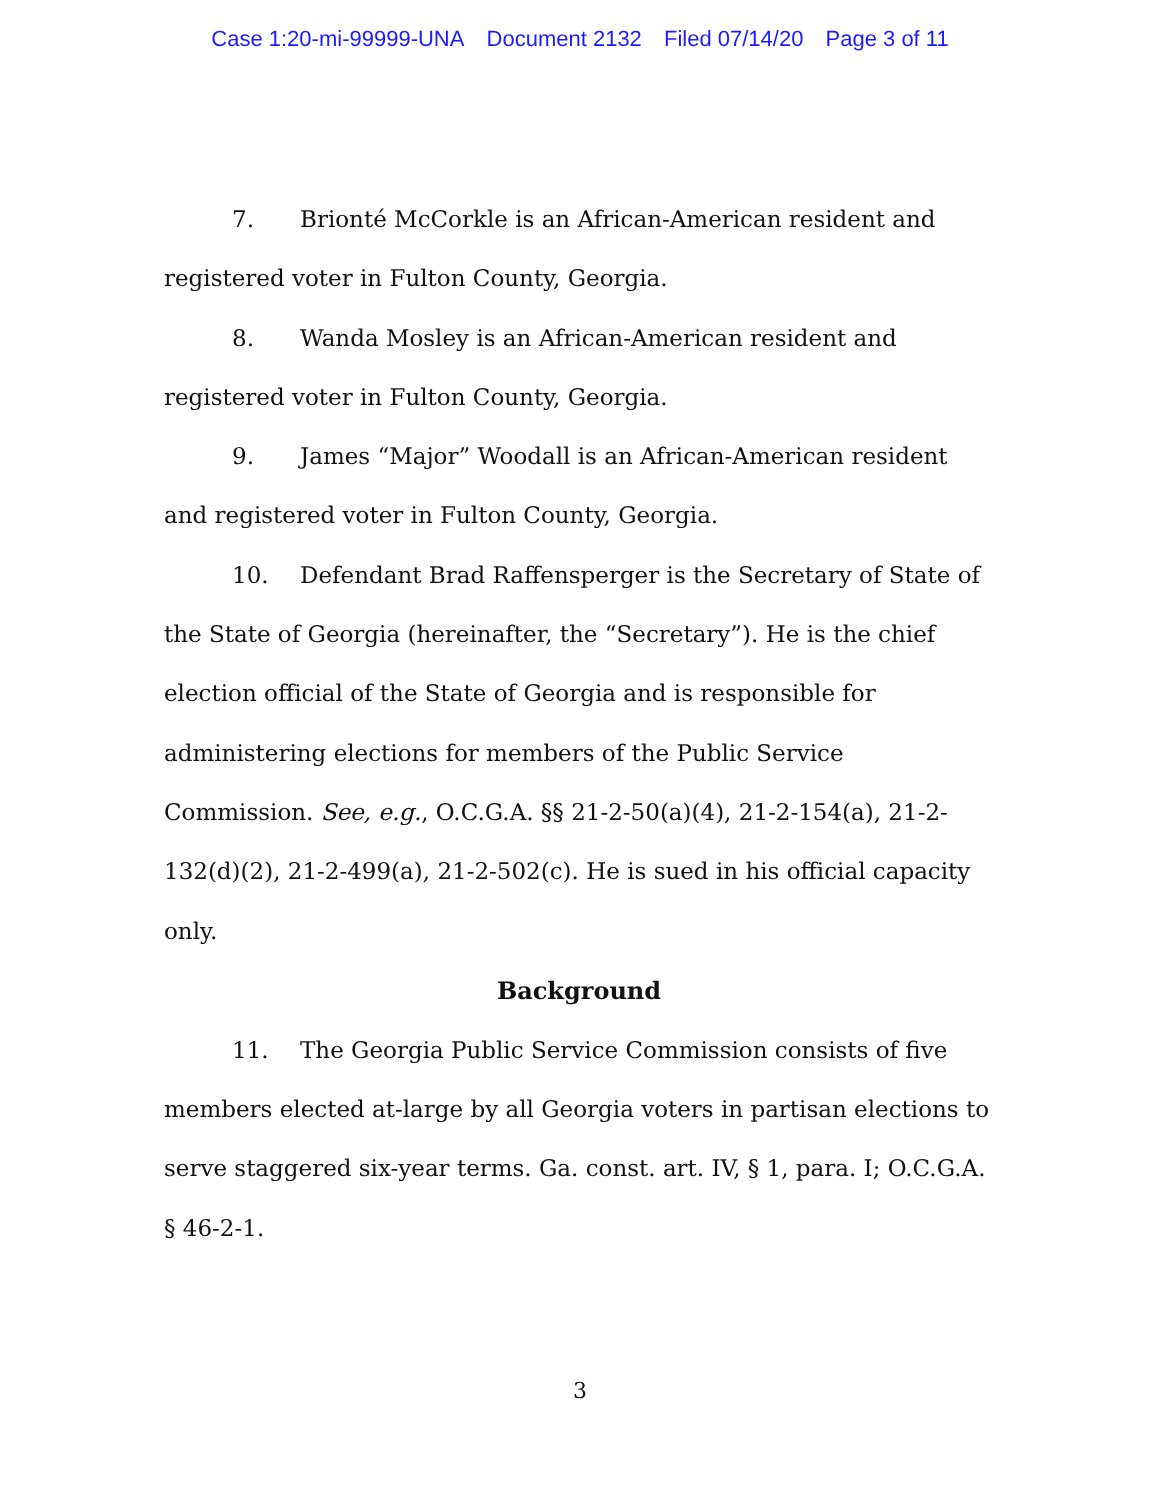Case 1:20-mi-99999-UNA Document 2132 Filed 07/14/20 Page 3 of 11
7. Brionté McCorkle is an African-American resident and registered voter in Fulton County, Georgia.
8. Wanda Mosley is an African-American resident and registered voter in Fulton County, Georgia.
9. James “Major” Woodall is an African-American resident and registered voter in Fulton County, Georgia.
10. Defendant Brad Raffensperger is the Secretary of State of the State of Georgia (hereinafter, the “Secretary”). He is the chief election official of the State of Georgia and is responsible for administering elections for members of the Public Service Commission. See, e.g., O.C.G.A. §§ 21-2-50(a)(4), 21-2-154(a), 21-2-132(d)(2), 21-2-499(a), 21-2-502(c). He is sued in his official capacity only.
Background
11. The Georgia Public Service Commission consists of five members elected at-large by all Georgia voters in partisan elections to serve staggered six-year terms. Ga. const. art. IV, § 1, para. I; O.C.G.A. § 46-2-1.
3